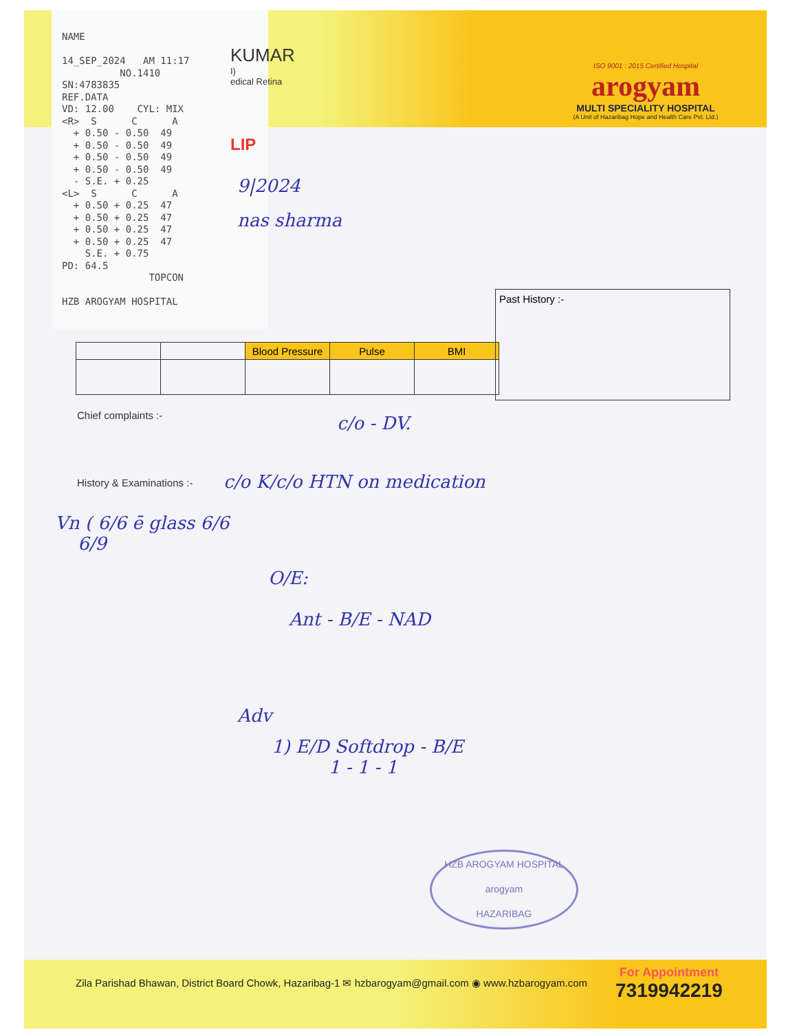NAME 14_SEP_2024 AM 11:17 NO.1410 SN:4783835 REF.DATA VD: 12.00 CYL: MIX <R> S C A + 0.50 - 0.50 49 + 0.50 - 0.50 49 + 0.50 - 0.50 49 + 0.50 - 0.50 49 - S.E. + 0.25 <L> S C A + 0.50 + 0.25 47 + 0.50 + 0.25 47 + 0.50 + 0.25 47 + 0.50 + 0.25 47 S.E. + 0.75 PD: 64.5 TOPCON HZB AROGYAM HOSPITAL
KUMAR
I)
edical Retina
LIP
9|2024
nas sharma
ISO 9001 : 2015 Certified Hospital
arogyam
MULTI SPECIALITY HOSPITAL
(A Unit of Hazaribag Hope and Health Care Pvt. Ltd.)
| | | Blood Pressure | Pulse | BMI |
Past History :-
Chief complaints :- c/o - DV.
History & Examinations :- c/o K/c/o HTN on medication
Vn ( 6/6 ē glass 6/6
6/9
O/E:
Ant - B/E - NAD
Adv
1) E/D Softdrop - B/E
1 - 1 - 1
HZB AROGYAM HOSPITAL
arogyam
HAZARIBAG
Zila Parishad Bhawan, District Board Chowk, Hazaribag-1 ✉ hzbarogyam@gmail.com ◉ www.hzbarogyam.com
For Appointment
7319942219